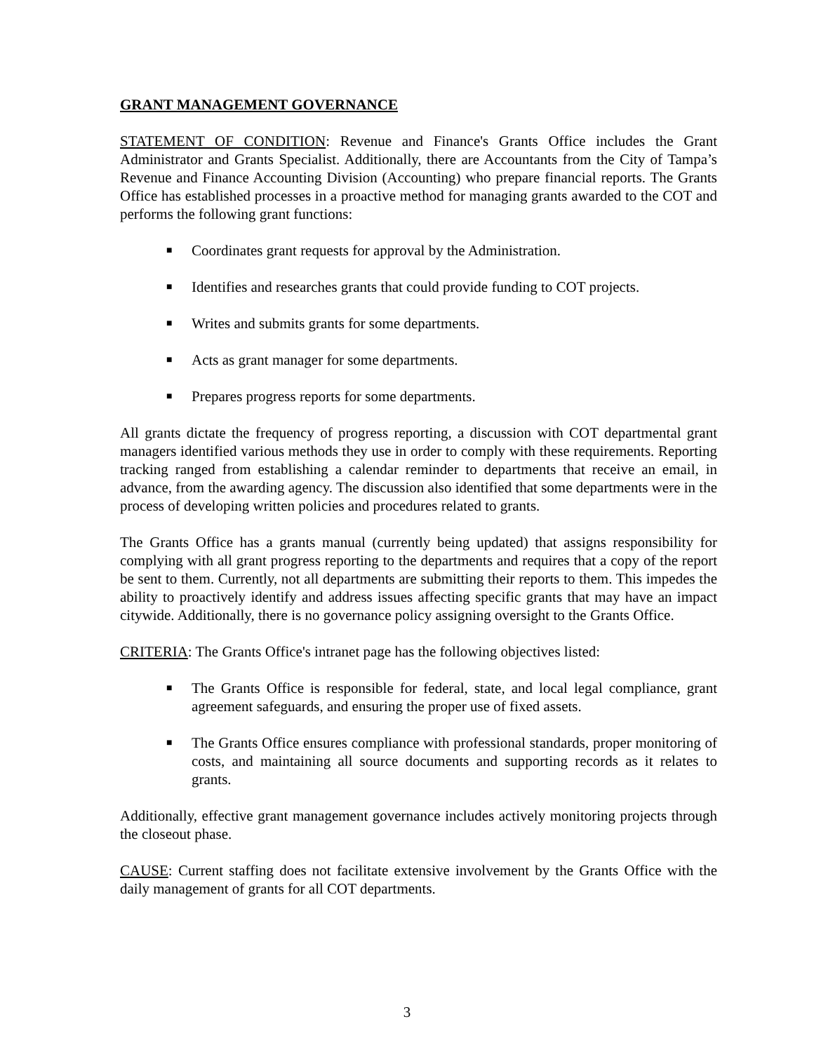GRANT MANAGEMENT GOVERNANCE
STATEMENT OF CONDITION: Revenue and Finance's Grants Office includes the Grant Administrator and Grants Specialist. Additionally, there are Accountants from the City of Tampa’s Revenue and Finance Accounting Division (Accounting) who prepare financial reports. The Grants Office has established processes in a proactive method for managing grants awarded to the COT and performs the following grant functions:
■ Coordinates grant requests for approval by the Administration.
■ Identifies and researches grants that could provide funding to COT projects.
■ Writes and submits grants for some departments.
■ Acts as grant manager for some departments.
■ Prepares progress reports for some departments.
All grants dictate the frequency of progress reporting, a discussion with COT departmental grant managers identified various methods they use in order to comply with these requirements. Reporting tracking ranged from establishing a calendar reminder to departments that receive an email, in advance, from the awarding agency. The discussion also identified that some departments were in the process of developing written policies and procedures related to grants.
The Grants Office has a grants manual (currently being updated) that assigns responsibility for complying with all grant progress reporting to the departments and requires that a copy of the report be sent to them. Currently, not all departments are submitting their reports to them. This impedes the ability to proactively identify and address issues affecting specific grants that may have an impact citywide. Additionally, there is no governance policy assigning oversight to the Grants Office.
CRITERIA: The Grants Office's intranet page has the following objectives listed:
■ The Grants Office is responsible for federal, state, and local legal compliance, grant agreement safeguards, and ensuring the proper use of fixed assets.
■ The Grants Office ensures compliance with professional standards, proper monitoring of costs, and maintaining all source documents and supporting records as it relates to grants.
Additionally, effective grant management governance includes actively monitoring projects through the closeout phase.
CAUSE: Current staffing does not facilitate extensive involvement by the Grants Office with the daily management of grants for all COT departments.
3